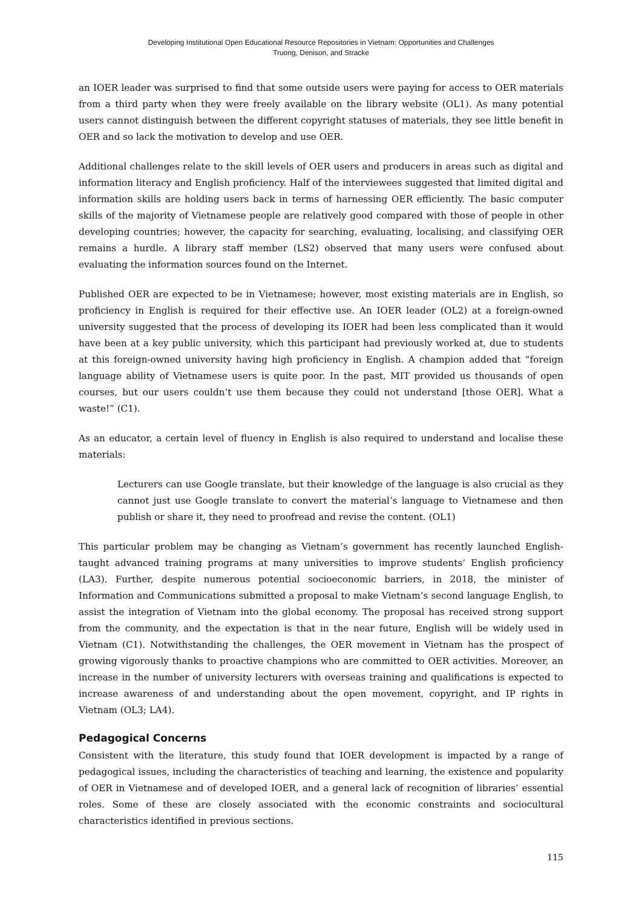Developing Institutional Open Educational Resource Repositories in Vietnam: Opportunities and Challenges
Truong, Denison, and Stracke
an IOER leader was surprised to find that some outside users were paying for access to OER materials from a third party when they were freely available on the library website (OL1). As many potential users cannot distinguish between the different copyright statuses of materials, they see little benefit in OER and so lack the motivation to develop and use OER.
Additional challenges relate to the skill levels of OER users and producers in areas such as digital and information literacy and English proficiency. Half of the interviewees suggested that limited digital and information skills are holding users back in terms of harnessing OER efficiently. The basic computer skills of the majority of Vietnamese people are relatively good compared with those of people in other developing countries; however, the capacity for searching, evaluating, localising, and classifying OER remains a hurdle. A library staff member (LS2) observed that many users were confused about evaluating the information sources found on the Internet.
Published OER are expected to be in Vietnamese; however, most existing materials are in English, so proficiency in English is required for their effective use. An IOER leader (OL2) at a foreign-owned university suggested that the process of developing its IOER had been less complicated than it would have been at a key public university, which this participant had previously worked at, due to students at this foreign-owned university having high proficiency in English. A champion added that “foreign language ability of Vietnamese users is quite poor. In the past, MIT provided us thousands of open courses, but our users couldn’t use them because they could not understand [those OER]. What a waste!” (C1).
As an educator, a certain level of fluency in English is also required to understand and localise these materials:
Lecturers can use Google translate, but their knowledge of the language is also crucial as they cannot just use Google translate to convert the material’s language to Vietnamese and then publish or share it, they need to proofread and revise the content. (OL1)
This particular problem may be changing as Vietnam’s government has recently launched English-taught advanced training programs at many universities to improve students’ English proficiency (LA3). Further, despite numerous potential socioeconomic barriers, in 2018, the minister of Information and Communications submitted a proposal to make Vietnam’s second language English, to assist the integration of Vietnam into the global economy. The proposal has received strong support from the community, and the expectation is that in the near future, English will be widely used in Vietnam (C1). Notwithstanding the challenges, the OER movement in Vietnam has the prospect of growing vigorously thanks to proactive champions who are committed to OER activities. Moreover, an increase in the number of university lecturers with overseas training and qualifications is expected to increase awareness of and understanding about the open movement, copyright, and IP rights in Vietnam (OL3; LA4).
Pedagogical Concerns
Consistent with the literature, this study found that IOER development is impacted by a range of pedagogical issues, including the characteristics of teaching and learning, the existence and popularity of OER in Vietnamese and of developed IOER, and a general lack of recognition of libraries’ essential roles. Some of these are closely associated with the economic constraints and sociocultural characteristics identified in previous sections.
115